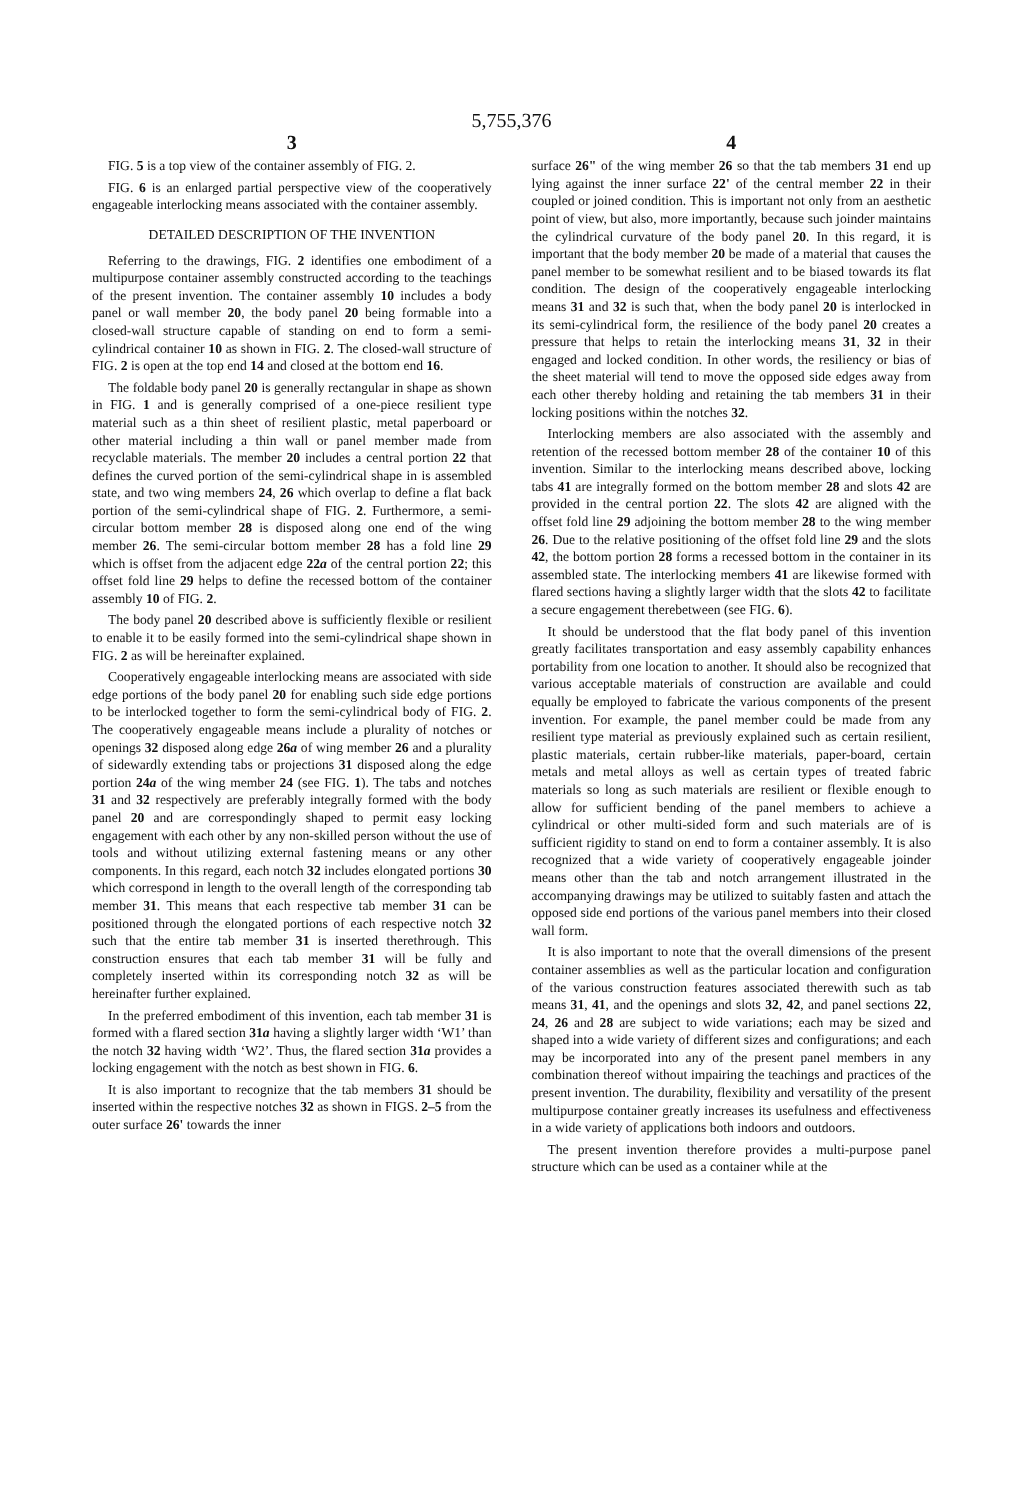5,755,376
3
FIG. 5 is a top view of the container assembly of FIG. 2.
FIG. 6 is an enlarged partial perspective view of the cooperatively engageable interlocking means associated with the container assembly.
DETAILED DESCRIPTION OF THE INVENTION
Referring to the drawings, FIG. 2 identifies one embodiment of a multipurpose container assembly constructed according to the teachings of the present invention. The container assembly 10 includes a body panel or wall member 20, the body panel 20 being formable into a closed-wall structure capable of standing on end to form a semi-cylindrical container 10 as shown in FIG. 2. The closed-wall structure of FIG. 2 is open at the top end 14 and closed at the bottom end 16.
The foldable body panel 20 is generally rectangular in shape as shown in FIG. 1 and is generally comprised of a one-piece resilient type material such as a thin sheet of resilient plastic, metal paperboard or other material including a thin wall or panel member made from recyclable materials. The member 20 includes a central portion 22 that defines the curved portion of the semi-cylindrical shape in is assembled state, and two wing members 24, 26 which overlap to define a flat back portion of the semi-cylindrical shape of FIG. 2. Furthermore, a semi-circular bottom member 28 is disposed along one end of the wing member 26. The semi-circular bottom member 28 has a fold line 29 which is offset from the adjacent edge 22a of the central portion 22; this offset fold line 29 helps to define the recessed bottom of the container assembly 10 of FIG. 2.
The body panel 20 described above is sufficiently flexible or resilient to enable it to be easily formed into the semi-cylindrical shape shown in FIG. 2 as will be hereinafter explained.
Cooperatively engageable interlocking means are associated with side edge portions of the body panel 20 for enabling such side edge portions to be interlocked together to form the semi-cylindrical body of FIG. 2. The cooperatively engageable means include a plurality of notches or openings 32 disposed along edge 26a of wing member 26 and a plurality of sidewardly extending tabs or projections 31 disposed along the edge portion 24a of the wing member 24 (see FIG. 1). The tabs and notches 31 and 32 respectively are preferably integrally formed with the body panel 20 and are correspondingly shaped to permit easy locking engagement with each other by any non-skilled person without the use of tools and without utilizing external fastening means or any other components. In this regard, each notch 32 includes elongated portions 30 which correspond in length to the overall length of the corresponding tab member 31. This means that each respective tab member 31 can be positioned through the elongated portions of each respective notch 32 such that the entire tab member 31 is inserted therethrough. This construction ensures that each tab member 31 will be fully and completely inserted within its corresponding notch 32 as will be hereinafter further explained.
In the preferred embodiment of this invention, each tab member 31 is formed with a flared section 31a having a slightly larger width ‘W1’ than the notch 32 having width ‘W2’. Thus, the flared section 31a provides a locking engagement with the notch as best shown in FIG. 6.
It is also important to recognize that the tab members 31 should be inserted within the respective notches 32 as shown in FIGS. 2–5 from the outer surface 26' towards the inner
4
surface 26" of the wing member 26 so that the tab members 31 end up lying against the inner surface 22' of the central member 22 in their coupled or joined condition. This is important not only from an aesthetic point of view, but also, more importantly, because such joinder maintains the cylindrical curvature of the body panel 20. In this regard, it is important that the body member 20 be made of a material that causes the panel member to be somewhat resilient and to be biased towards its flat condition. The design of the cooperatively engageable interlocking means 31 and 32 is such that, when the body panel 20 is interlocked in its semi-cylindrical form, the resilience of the body panel 20 creates a pressure that helps to retain the interlocking means 31, 32 in their engaged and locked condition. In other words, the resiliency or bias of the sheet material will tend to move the opposed side edges away from each other thereby holding and retaining the tab members 31 in their locking positions within the notches 32.
Interlocking members are also associated with the assembly and retention of the recessed bottom member 28 of the container 10 of this invention. Similar to the interlocking means described above, locking tabs 41 are integrally formed on the bottom member 28 and slots 42 are provided in the central portion 22. The slots 42 are aligned with the offset fold line 29 adjoining the bottom member 28 to the wing member 26. Due to the relative positioning of the offset fold line 29 and the slots 42, the bottom portion 28 forms a recessed bottom in the container in its assembled state. The interlocking members 41 are likewise formed with flared sections having a slightly larger width that the slots 42 to facilitate a secure engagement therebetween (see FIG. 6).
It should be understood that the flat body panel of this invention greatly facilitates transportation and easy assembly capability enhances portability from one location to another. It should also be recognized that various acceptable materials of construction are available and could equally be employed to fabricate the various components of the present invention. For example, the panel member could be made from any resilient type material as previously explained such as certain resilient, plastic materials, certain rubber-like materials, paper-board, certain metals and metal alloys as well as certain types of treated fabric materials so long as such materials are resilient or flexible enough to allow for sufficient bending of the panel members to achieve a cylindrical or other multi-sided form and such materials are of is sufficient rigidity to stand on end to form a container assembly. It is also recognized that a wide variety of cooperatively engageable joinder means other than the tab and notch arrangement illustrated in the accompanying drawings may be utilized to suitably fasten and attach the opposed side end portions of the various panel members into their closed wall form.
It is also important to note that the overall dimensions of the present container assemblies as well as the particular location and configuration of the various construction features associated therewith such as tab means 31, 41, and the openings and slots 32, 42, and panel sections 22, 24, 26 and 28 are subject to wide variations; each may be sized and shaped into a wide variety of different sizes and configurations; and each may be incorporated into any of the present panel members in any combination thereof without impairing the teachings and practices of the present invention. The durability, flexibility and versatility of the present multipurpose container greatly increases its usefulness and effectiveness in a wide variety of applications both indoors and outdoors.
The present invention therefore provides a multi-purpose panel structure which can be used as a container while at the